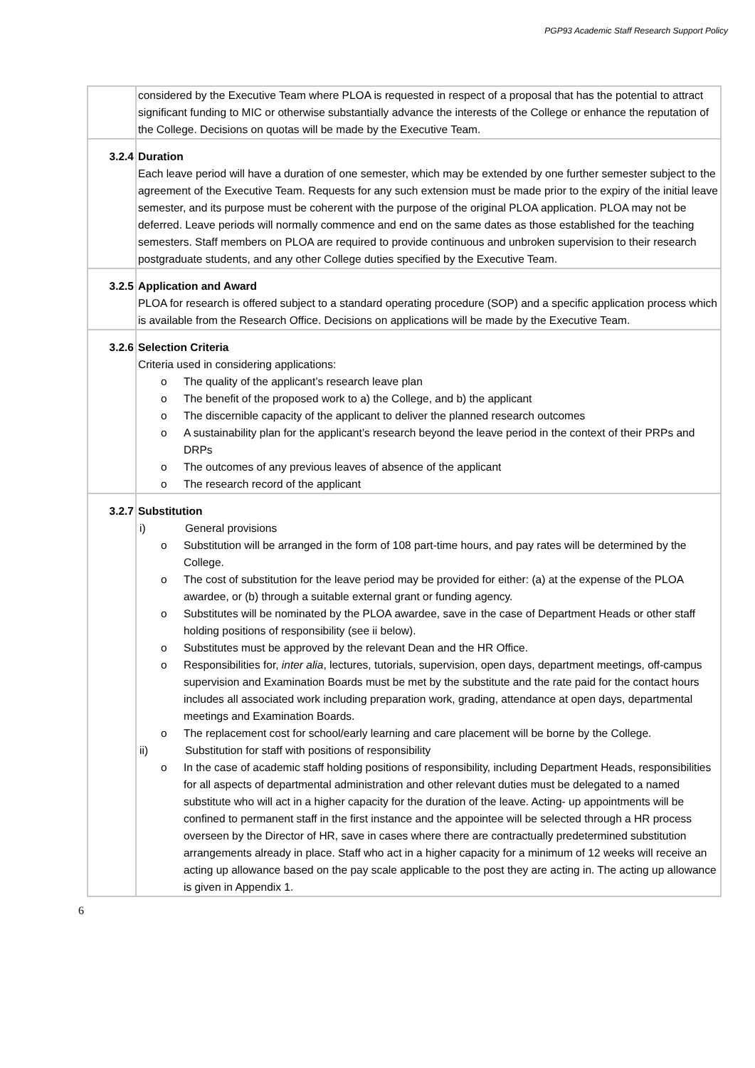PGP93 Academic Staff Research Support Policy
| | considered by the Executive Team where PLOA is requested in respect of a proposal that has the potential to attract significant funding to MIC or otherwise substantially advance the interests of the College or enhance the reputation of the College. Decisions on quotas will be made by the Executive Team. |
| 3.2.4 | Duration Each leave period will have a duration of one semester, which may be extended by one further semester subject to the agreement of the Executive Team. Requests for any such extension must be made prior to the expiry of the initial leave semester, and its purpose must be coherent with the purpose of the original PLOA application. PLOA may not be deferred. Leave periods will normally commence and end on the same dates as those established for the teaching semesters. Staff members on PLOA are required to provide continuous and unbroken supervision to their research postgraduate students, and any other College duties specified by the Executive Team. |
| 3.2.5 | Application and Award PLOA for research is offered subject to a standard operating procedure (SOP) and a specific application process which is available from the Research Office. Decisions on applications will be made by the Executive Team. |
| 3.2.6 | Selection Criteria Criteria used in considering applications: o The quality of the applicant’s research leave plan o The benefit of the proposed work to a) the College, and b) the applicant o The discernible capacity of the applicant to deliver the planned research outcomes o A sustainability plan for the applicant’s research beyond the leave period in the context of their PRPs and DRPs o The outcomes of any previous leaves of absence of the applicant o The research record of the applicant |
| 3.2.7 | Substitution i) General provisions o Substitution will be arranged in the form of 108 part-time hours, and pay rates will be determined by the College. o The cost of substitution for the leave period may be provided for either: (a) at the expense of the PLOA awardee, or (b) through a suitable external grant or funding agency. o Substitutes will be nominated by the PLOA awardee, save in the case of Department Heads or other staff holding positions of responsibility (see ii below). o Substitutes must be approved by the relevant Dean and the HR Office. o Responsibilities for, inter alia , lectures, tutorials, supervision, open days, department meetings, off-campus supervision and Examination Boards must be met by the substitute and the rate paid for the contact hours includes all associated work including preparation work, grading, attendance at open days, departmental meetings and Examination Boards. o The replacement cost for school/early learning and care placement will be borne by the College. ii) Substitution for staff with positions of responsibility o In the case of academic staff holding positions of responsibility, including Department Heads, responsibilities for all aspects of departmental administration and other relevant duties must be delegated to a named substitute who will act in a higher capacity for the duration of the leave. Acting- up appointments will be confined to permanent staff in the first instance and the appointee will be selected through a HR process overseen by the Director of HR, save in cases where there are contractually predetermined substitution arrangements already in place. Staff who act in a higher capacity for a minimum of 12 weeks will receive an acting up allowance based on the pay scale applicable to the post they are acting in. The acting up allowance is given in Appendix 1. |
6